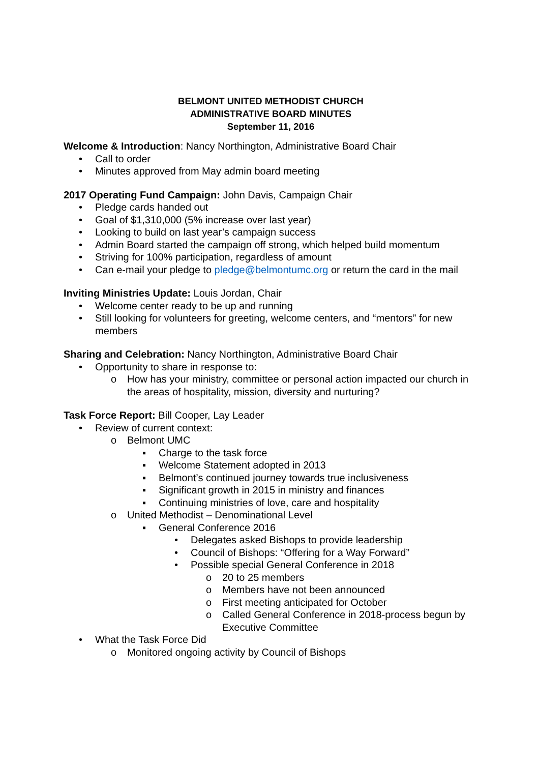BELMONT UNITED METHODIST CHURCH
ADMINISTRATIVE BOARD MINUTES
September 11, 2016
Welcome & Introduction: Nancy Northington, Administrative Board Chair
• Call to order
• Minutes approved from May admin board meeting
2017 Operating Fund Campaign: John Davis, Campaign Chair
• Pledge cards handed out
• Goal of $1,310,000 (5% increase over last year)
• Looking to build on last year’s campaign success
• Admin Board started the campaign off strong, which helped build momentum
• Striving for 100% participation, regardless of amount
• Can e-mail your pledge to pledge@belmontumc.org or return the card in the mail
Inviting Ministries Update: Louis Jordan, Chair
• Welcome center ready to be up and running
• Still looking for volunteers for greeting, welcome centers, and “mentors” for new members
Sharing and Celebration: Nancy Northington, Administrative Board Chair
• Opportunity to share in response to:
o How has your ministry, committee or personal action impacted our church in the areas of hospitality, mission, diversity and nurturing?
Task Force Report: Bill Cooper, Lay Leader
• Review of current context:
o Belmont UMC
▪ Charge to the task force
▪ Welcome Statement adopted in 2013
▪ Belmont’s continued journey towards true inclusiveness
▪ Significant growth in 2015 in ministry and finances
▪ Continuing ministries of love, care and hospitality
o United Methodist – Denominational Level
▪ General Conference 2016
• Delegates asked Bishops to provide leadership
• Council of Bishops: “Offering for a Way Forward”
• Possible special General Conference in 2018
o 20 to 25 members
o Members have not been announced
o First meeting anticipated for October
o Called General Conference in 2018-process begun by Executive Committee
• What the Task Force Did
o Monitored ongoing activity by Council of Bishops